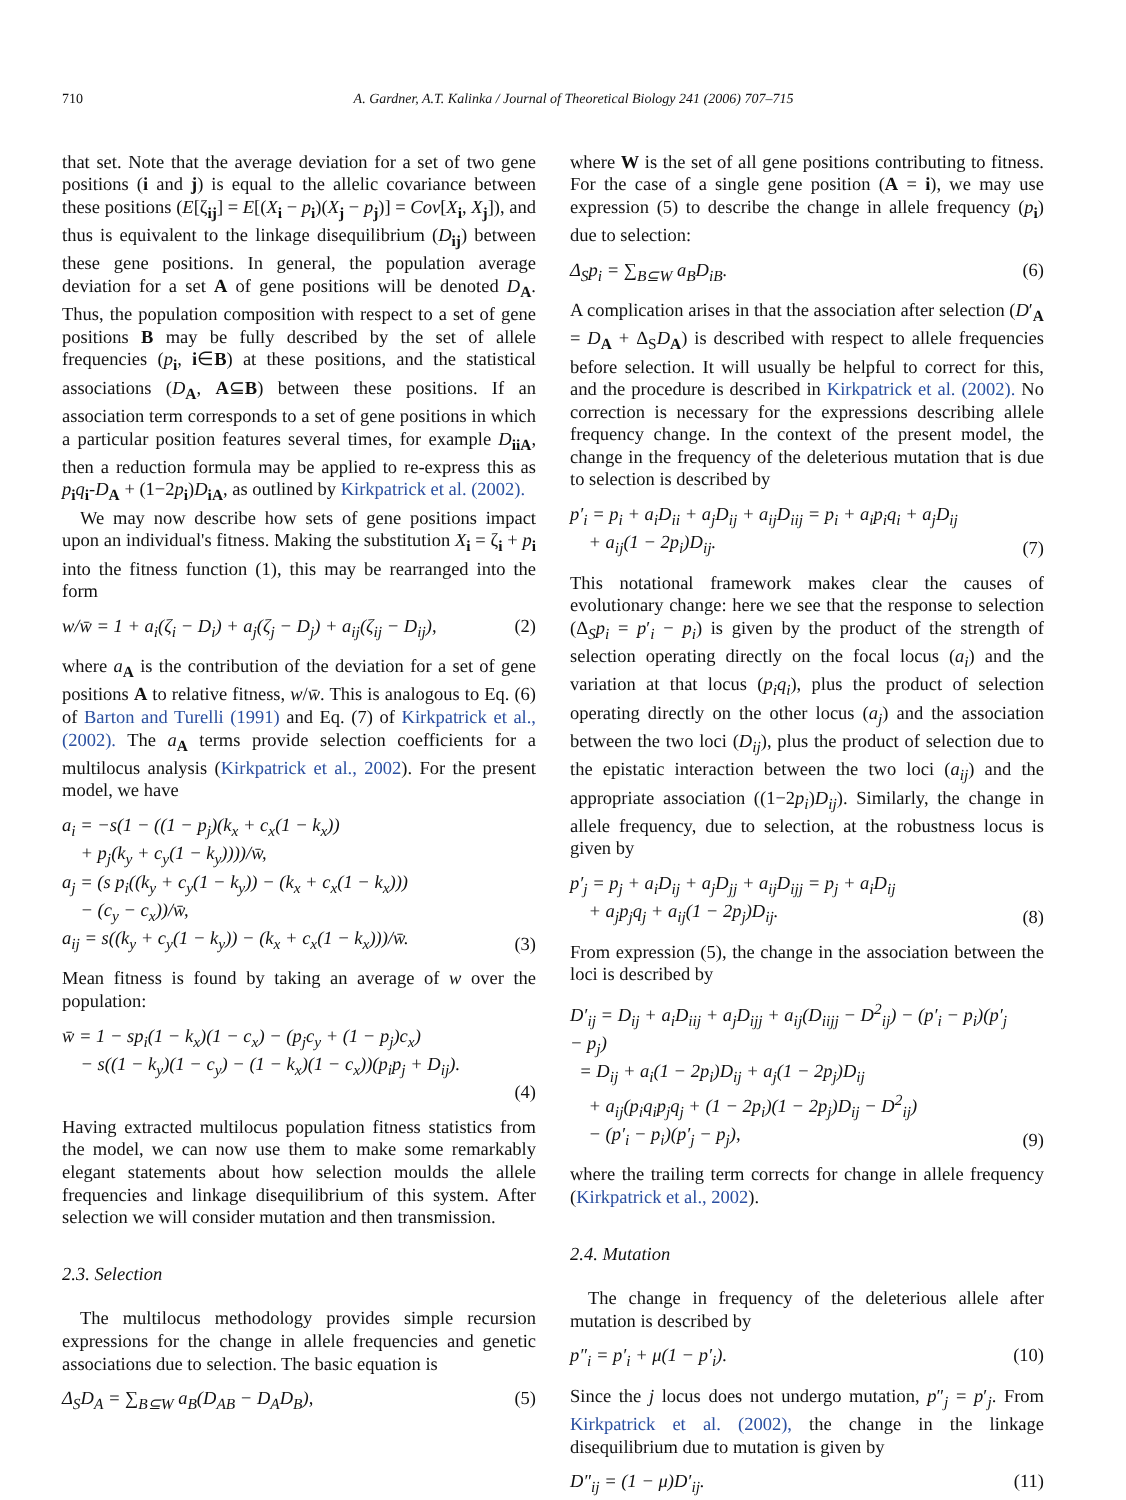710 A. Gardner, A.T. Kalinka / Journal of Theoretical Biology 241 (2006) 707–715
that set. Note that the average deviation for a set of two gene positions (i and j) is equal to the allelic covariance between these positions (E[ζ<sub>ij</sub>] = E[(X<sub>i</sub> − p<sub>i</sub>)(X<sub>j</sub> − p<sub>j</sub>)] = Cov[X<sub>i</sub>, X<sub>j</sub>]), and thus is equivalent to the linkage disequilibrium (D<sub>ij</sub>) between these gene positions. In general, the population average deviation for a set A of gene positions will be denoted D<sub>A</sub>. Thus, the population composition with respect to a set of gene positions B may be fully described by the set of allele frequencies (p<sub>i</sub>, i∈B) at these positions, and the statistical associations (D<sub>A</sub>, A⊆B) between these positions. If an association term corresponds to a set of gene positions in which a particular position features several times, for example D<sub>iiA</sub>, then a reduction formula may be applied to re-express this as p<sub>i</sub>q<sub>i</sub>-D<sub>A</sub> + (1−2p<sub>i</sub>)D<sub>iA</sub>, as outlined by Kirkpatrick et al. (2002).
We may now describe how sets of gene positions impact upon an individual's fitness. Making the substitution X<sub>i</sub> = ζ<sub>i</sub> + p<sub>i</sub> into the fitness function (1), this may be rearranged into the form
w/w̄ = 1 + a<sub>i</sub>(ζ<sub>i</sub> − D<sub>i</sub>) + a<sub>j</sub>(ζ<sub>j</sub> − D<sub>j</sub>) + a<sub>ij</sub>(ζ<sub>ij</sub> − D<sub>ij</sub>), (2)
where a<sub>A</sub> is the contribution of the deviation for a set of gene positions A to relative fitness, w/w̄. This is analogous to Eq. (6) of Barton and Turelli (1991) and Eq. (7) of Kirkpatrick et al., (2002). The a<sub>A</sub> terms provide selection coefficients for a multilocus analysis (Kirkpatrick et al., 2002). For the present model, we have
a<sub>i</sub> = −s(1 − ((1 − p<sub>j</sub>)(k<sub>x</sub> + c<sub>x</sub>(1 − k<sub>x</sub>))
+ p<sub>j</sub>(k<sub>y</sub> + c<sub>y</sub>(1 − k<sub>y</sub>))))/w̄,
a<sub>j</sub> = (s p<sub>i</sub>((k<sub>y</sub> + c<sub>y</sub>(1 − k<sub>y</sub>)) − (k<sub>x</sub> + c<sub>x</sub>(1 − k<sub>x</sub>)))
− (c<sub>y</sub> − c<sub>x</sub>))/w̄,
a<sub>ij</sub> = s((k<sub>y</sub> + c<sub>y</sub>(1 − k<sub>y</sub>)) − (k<sub>x</sub> + c<sub>x</sub>(1 − k<sub>x</sub>)))/w̄. (3)
Mean fitness is found by taking an average of w over the population:
w̄ = 1 − sp<sub>i</sub>(1 − k<sub>x</sub>)(1 − c<sub>x</sub>) − (p<sub>j</sub>c<sub>y</sub> + (1 − p<sub>j</sub>)c<sub>x</sub>)
− s((1 − k<sub>y</sub>)(1 − c<sub>y</sub>) − (1 − k<sub>x</sub>)(1 − c<sub>x</sub>))(p<sub>i</sub>p<sub>j</sub> + D<sub>ij</sub>).
(4)
Having extracted multilocus population fitness statistics from the model, we can now use them to make some remarkably elegant statements about how selection moulds the allele frequencies and linkage disequilibrium of this system. After selection we will consider mutation and then transmission.
2.3. Selection
The multilocus methodology provides simple recursion expressions for the change in allele frequencies and genetic associations due to selection. The basic equation is
Δ<sub>S</sub>D<sub>A</sub> = ∑<sub>B⊆W</sub> a<sub>B</sub>(D<sub>AB</sub> − D<sub>A</sub>D<sub>B</sub>), (5)
where W is the set of all gene positions contributing to fitness. For the case of a single gene position (A = i), we may use expression (5) to describe the change in allele frequency (p<sub>i</sub>) due to selection:
Δ<sub>S</sub>p<sub>i</sub> = ∑<sub>B⊆W</sub> a<sub>B</sub>D<sub>iB</sub>. (6)
A complication arises in that the association after selection (D′<sub>A</sub> = D<sub>A</sub> + Δ<sub>S</sub>D<sub>A</sub>) is described with respect to allele frequencies before selection. It will usually be helpful to correct for this, and the procedure is described in Kirkpatrick et al. (2002). No correction is necessary for the expressions describing allele frequency change. In the context of the present model, the change in the frequency of the deleterious mutation that is due to selection is described by
p′<sub>i</sub> = p<sub>i</sub> + a<sub>i</sub>D<sub>ii</sub> + a<sub>j</sub>D<sub>ij</sub> + a<sub>ij</sub>D<sub>iij</sub> = p<sub>i</sub> + a<sub>i</sub>p<sub>i</sub>q<sub>i</sub> + a<sub>j</sub>D<sub>ij</sub>
+ a<sub>ij</sub>(1 − 2p<sub>i</sub>)D<sub>ij</sub>. (7)
This notational framework makes clear the causes of evolutionary change: here we see that the response to selection (Δ<sub>S</sub>p<sub>i</sub> = p′<sub>i</sub> − p<sub>i</sub>) is given by the product of the strength of selection operating directly on the focal locus (a<sub>i</sub>) and the variation at that locus (p<sub>i</sub>q<sub>i</sub>), plus the product of selection operating directly on the other locus (a<sub>j</sub>) and the association between the two loci (D<sub>ij</sub>), plus the product of selection due to the epistatic interaction between the two loci (a<sub>ij</sub>) and the appropriate association ((1−2p<sub>i</sub>)D<sub>ij</sub>). Similarly, the change in allele frequency, due to selection, at the robustness locus is given by
p′<sub>j</sub> = p<sub>j</sub> + a<sub>i</sub>D<sub>ij</sub> + a<sub>j</sub>D<sub>jj</sub> + a<sub>ij</sub>D<sub>ijj</sub> = p<sub>j</sub> + a<sub>i</sub>D<sub>ij</sub>
+ a<sub>j</sub>p<sub>j</sub>q<sub>j</sub> + a<sub>ij</sub>(1 − 2p<sub>j</sub>)D<sub>ij</sub>. (8)
From expression (5), the change in the association between the loci is described by
D′<sub>ij</sub> = D<sub>ij</sub> + a<sub>i</sub>D<sub>iij</sub> + a<sub>j</sub>D<sub>ijj</sub> + a<sub>ij</sub>(D<sub>iijj</sub> − D<sup>2</sup><sub>ij</sub>) − (p′<sub>i</sub> − p<sub>i</sub>)(p′<sub>j</sub> − p<sub>j</sub>)
= D<sub>ij</sub> + a<sub>i</sub>(1 − 2p<sub>i</sub>)D<sub>ij</sub> + a<sub>j</sub>(1 − 2p<sub>j</sub>)D<sub>ij</sub>
+ a<sub>ij</sub>(p<sub>i</sub>q<sub>i</sub>p<sub>j</sub>q<sub>j</sub> + (1 − 2p<sub>i</sub>)(1 − 2p<sub>j</sub>)D<sub>ij</sub> − D<sup>2</sup><sub>ij</sub>)
− (p′<sub>i</sub> − p<sub>i</sub>)(p′<sub>j</sub> − p<sub>j</sub>), (9)
where the trailing term corrects for change in allele frequency (Kirkpatrick et al., 2002).
2.4. Mutation
The change in frequency of the deleterious allele after mutation is described by
p″<sub>i</sub> = p′<sub>i</sub> + μ(1 − p′<sub>i</sub>). (10)
Since the j locus does not undergo mutation, p″<sub>j</sub> = p′<sub>j</sub>. From Kirkpatrick et al. (2002), the change in the linkage disequilibrium due to mutation is given by
D″<sub>ij</sub> = (1 − μ)D′<sub>ij</sub>. (11)